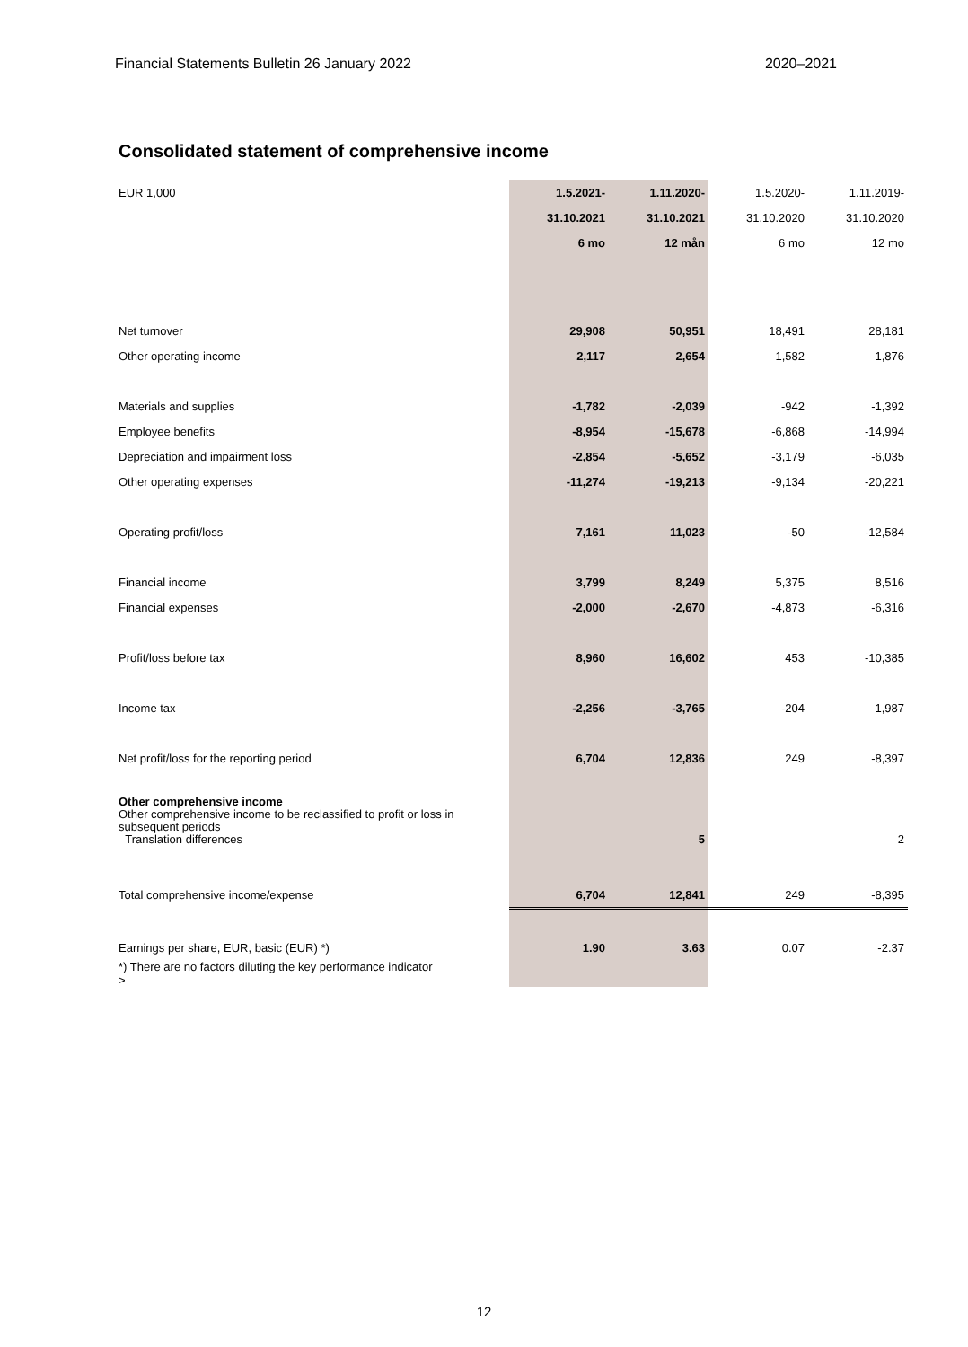Financial Statements Bulletin 26 January 2022 2020–2021
Consolidated statement of comprehensive income
| EUR 1,000 | 1.5.2021- | 1.11.2020- | 1.5.2020- | 1.11.2019- |
| | 31.10.2021 | 31.10.2021 | 31.10.2020 | 31.10.2020 |
| | 6 mo | 12 mån | 6 mo | 12 mo |
| Net turnover | 29,908 | 50,951 | 18,491 | 28,181 |
| Other operating income | 2,117 | 2,654 | 1,582 | 1,876 |
| Materials and supplies | -1,782 | -2,039 | -942 | -1,392 |
| Employee benefits | -8,954 | -15,678 | -6,868 | -14,994 |
| Depreciation and impairment loss | -2,854 | -5,652 | -3,179 | -6,035 |
| Other operating expenses | -11,274 | -19,213 | -9,134 | -20,221 |
| Operating profit/loss | 7,161 | 11,023 | -50 | -12,584 |
| Financial income | 3,799 | 8,249 | 5,375 | 8,516 |
| Financial expenses | -2,000 | -2,670 | -4,873 | -6,316 |
| Profit/loss before tax | 8,960 | 16,602 | 453 | -10,385 |
| Income tax | -2,256 | -3,765 | -204 | 1,987 |
| Net profit/loss for the reporting period | 6,704 | 12,836 | 249 | -8,397 |
| Other comprehensive income Other comprehensive income to be reclassified to profit or loss in subsequent periods Translation differences | | 5 | | 2 |
| Total comprehensive income/expense | 6,704 | 12,841 | 249 | -8,395 |
| Earnings per share, EUR, basic (EUR) *) | 1.90 | 3.63 | 0.07 | -2.37 |
| *) There are no factors diluting the key performance indicator > | | | | |
12